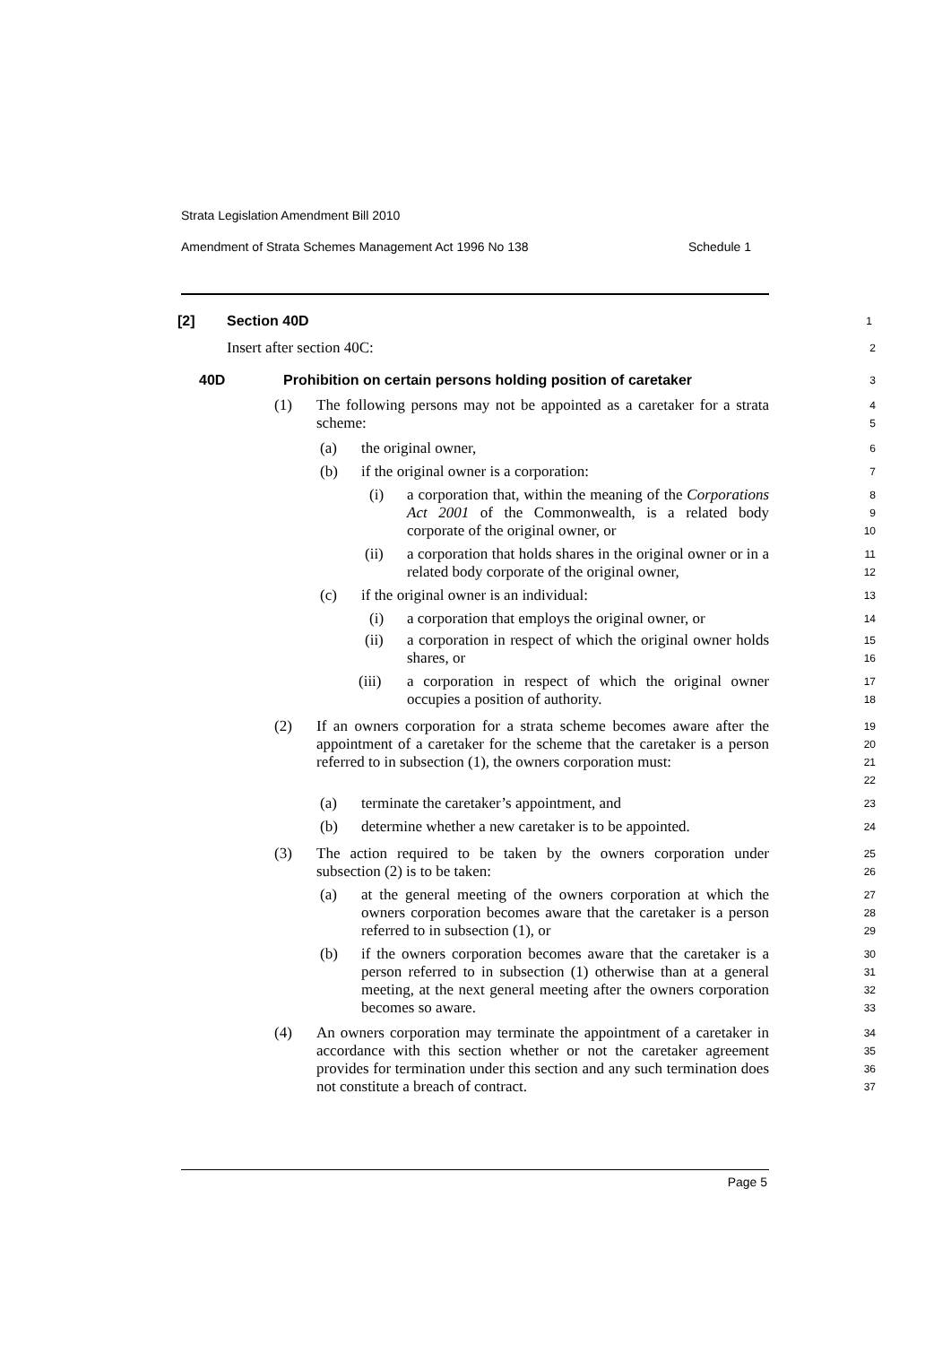Strata Legislation Amendment Bill 2010
Amendment of Strata Schemes Management Act 1996 No 138 Schedule 1
[2] Section 40D
1
Insert after section 40C:
2
40D Prohibition on certain persons holding position of caretaker
3
(1) The following persons may not be appointed as a caretaker for a strata scheme:
4
5
(a) the original owner,
6
(b) if the original owner is a corporation:
7
(i) a corporation that, within the meaning of the Corporations Act 2001 of the Commonwealth, is a related body corporate of the original owner, or
8
9
10
(ii) a corporation that holds shares in the original owner or in a related body corporate of the original owner,
11
12
(c) if the original owner is an individual:
13
(i) a corporation that employs the original owner, or
14
(ii) a corporation in respect of which the original owner holds shares, or
15
16
(iii) a corporation in respect of which the original owner occupies a position of authority.
17
18
(2) If an owners corporation for a strata scheme becomes aware after the appointment of a caretaker for the scheme that the caretaker is a person referred to in subsection (1), the owners corporation must:
19
20
21
22
(a) terminate the caretaker’s appointment, and
23
(b) determine whether a new caretaker is to be appointed.
24
(3) The action required to be taken by the owners corporation under subsection (2) is to be taken:
25
26
(a) at the general meeting of the owners corporation at which the owners corporation becomes aware that the caretaker is a person referred to in subsection (1), or
27
28
29
(b) if the owners corporation becomes aware that the caretaker is a person referred to in subsection (1) otherwise than at a general meeting, at the next general meeting after the owners corporation becomes so aware.
30
31
32
33
(4) An owners corporation may terminate the appointment of a caretaker in accordance with this section whether or not the caretaker agreement provides for termination under this section and any such termination does not constitute a breach of contract.
34
35
36
37
Page 5